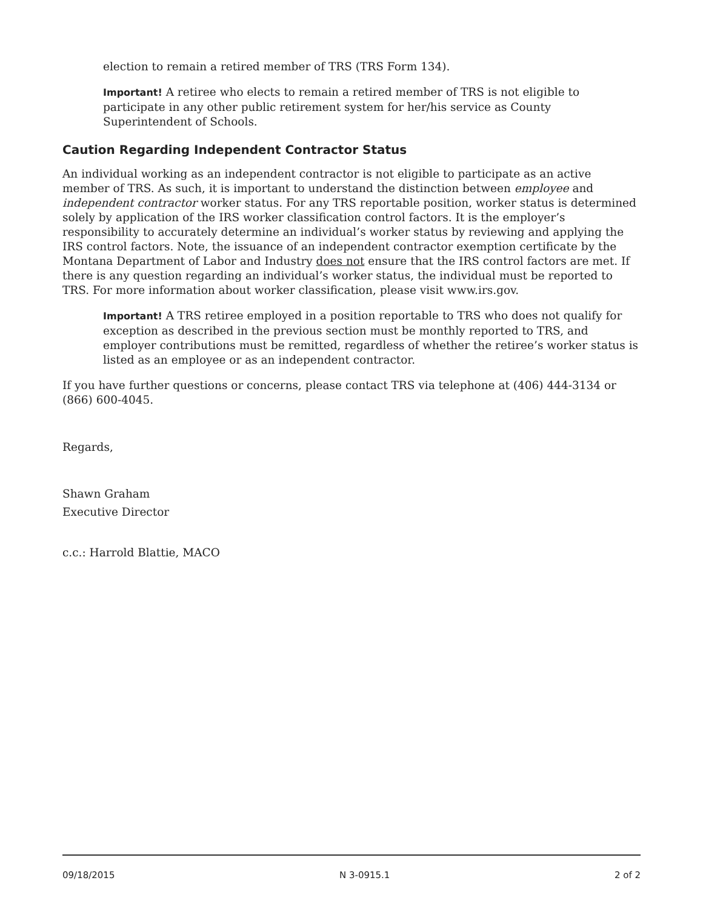election to remain a retired member of TRS (TRS Form 134).
Important! A retiree who elects to remain a retired member of TRS is not eligible to participate in any other public retirement system for her/his service as County Superintendent of Schools.
Caution Regarding Independent Contractor Status
An individual working as an independent contractor is not eligible to participate as an active member of TRS. As such, it is important to understand the distinction between employee and independent contractor worker status. For any TRS reportable position, worker status is determined solely by application of the IRS worker classification control factors. It is the employer’s responsibility to accurately determine an individual’s worker status by reviewing and applying the IRS control factors. Note, the issuance of an independent contractor exemption certificate by the Montana Department of Labor and Industry does not ensure that the IRS control factors are met. If there is any question regarding an individual’s worker status, the individual must be reported to TRS. For more information about worker classification, please visit www.irs.gov.
Important! A TRS retiree employed in a position reportable to TRS who does not qualify for exception as described in the previous section must be monthly reported to TRS, and employer contributions must be remitted, regardless of whether the retiree’s worker status is listed as an employee or as an independent contractor.
If you have further questions or concerns, please contact TRS via telephone at (406) 444-3134 or (866) 600-4045.
Regards,
Shawn Graham
Executive Director
c.c.: Harrold Blattie, MACO
09/18/2015 N 3-0915.1 2 of 2